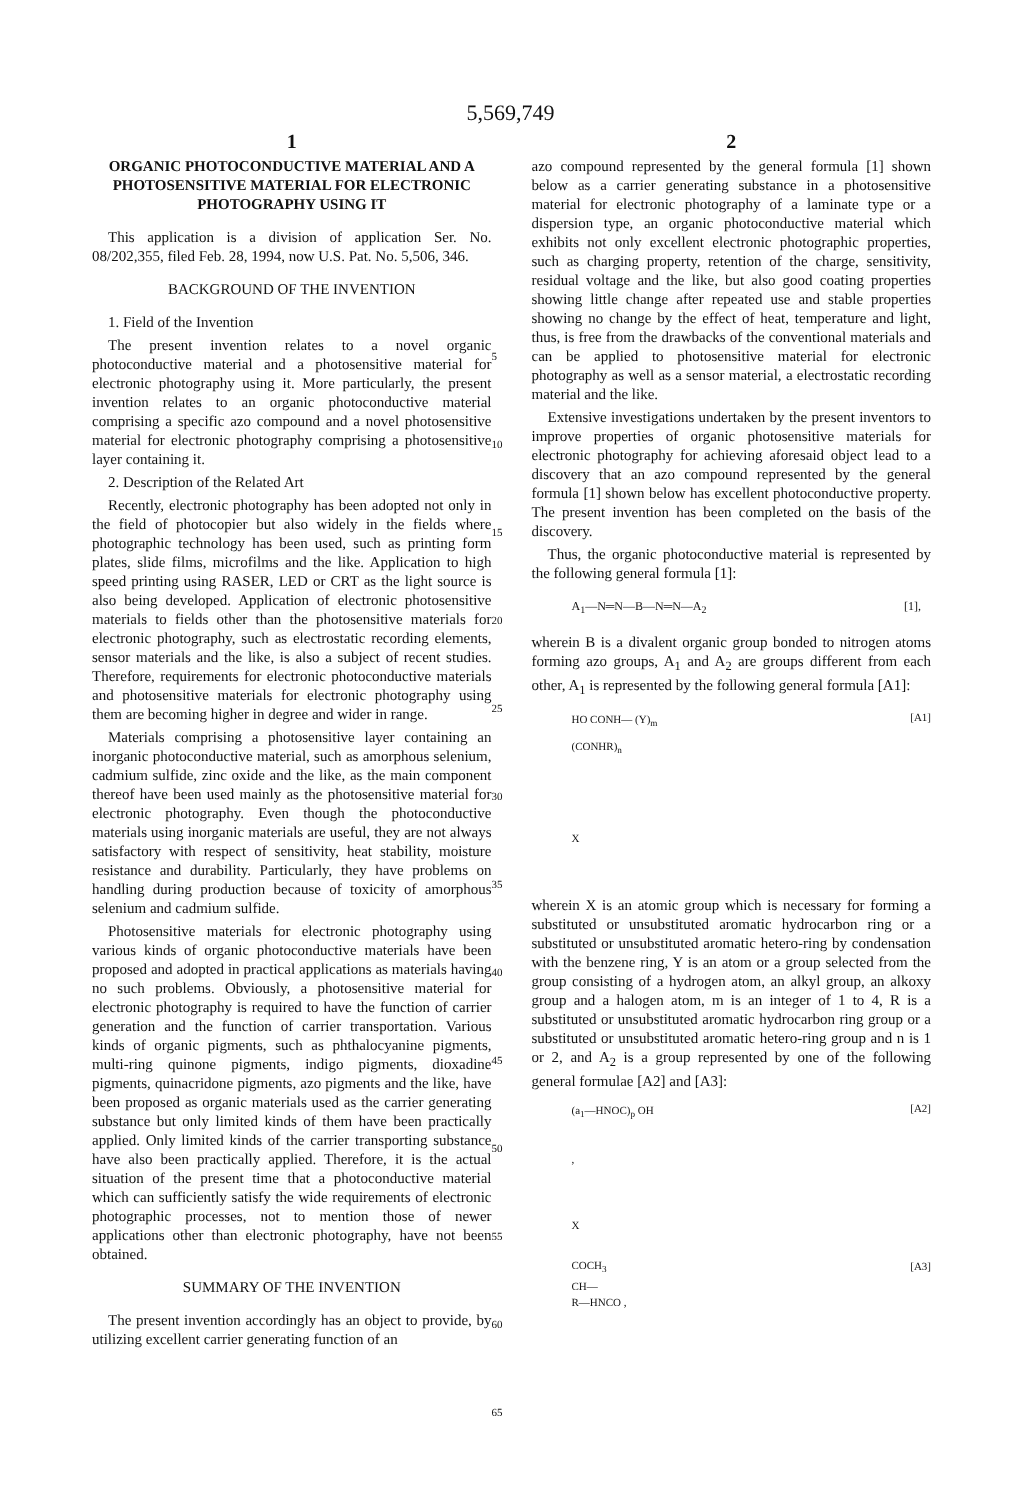5,569,749
1
ORGANIC PHOTOCONDUCTIVE MATERIAL AND A PHOTOSENSITIVE MATERIAL FOR ELECTRONIC PHOTOGRAPHY USING IT
This application is a division of application Ser. No. 08/202,355, filed Feb. 28, 1994, now U.S. Pat. No. 5,506, 346.
BACKGROUND OF THE INVENTION
1. Field of the Invention
The present invention relates to a novel organic photoconductive material and a photosensitive material for electronic photography using it. More particularly, the present invention relates to an organic photoconductive material comprising a specific azo compound and a novel photosensitive material for electronic photography comprising a photosensitive layer containing it.
2. Description of the Related Art
Recently, electronic photography has been adopted not only in the field of photocopier but also widely in the fields where photographic technology has been used, such as printing form plates, slide films, microfilms and the like. Application to high speed printing using RASER, LED or CRT as the light source is also being developed. Application of electronic photosensitive materials to fields other than the photosensitive materials for electronic photography, such as electrostatic recording elements, sensor materials and the like, is also a subject of recent studies. Therefore, requirements for electronic photoconductive materials and photosensitive materials for electronic photography using them are becoming higher in degree and wider in range.
Materials comprising a photosensitive layer containing an inorganic photoconductive material, such as amorphous selenium, cadmium sulfide, zinc oxide and the like, as the main component thereof have been used mainly as the photosensitive material for electronic photography. Even though the photoconductive materials using inorganic materials are useful, they are not always satisfactory with respect of sensitivity, heat stability, moisture resistance and durability. Particularly, they have problems on handling during production because of toxicity of amorphous selenium and cadmium sulfide.
Photosensitive materials for electronic photography using various kinds of organic photoconductive materials have been proposed and adopted in practical applications as materials having no such problems. Obviously, a photosensitive material for electronic photography is required to have the function of carrier generation and the function of carrier transportation. Various kinds of organic pigments, such as phthalocyanine pigments, multi-ring quinone pigments, indigo pigments, dioxadine pigments, quinacridone pigments, azo pigments and the like, have been proposed as organic materials used as the carrier generating substance but only limited kinds of them have been practically applied. Only limited kinds of the carrier transporting substance have also been practically applied. Therefore, it is the actual situation of the present time that a photoconductive material which can sufficiently satisfy the wide requirements of electronic photographic processes, not to mention those of newer applications other than electronic photography, have not been obtained.
SUMMARY OF THE INVENTION
The present invention accordingly has an object to provide, by utilizing excellent carrier generating function of an
5
10
15
20
25
30
35
40
45
50
55
60
65
2
azo compound represented by the general formula [1] shown below as a carrier generating substance in a photosensitive material for electronic photography of a laminate type or a dispersion type, an organic photoconductive material which exhibits not only excellent electronic photographic properties, such as charging property, retention of the charge, sensitivity, residual voltage and the like, but also good coating properties showing little change after repeated use and stable properties showing no change by the effect of heat, temperature and light, thus, is free from the drawbacks of the conventional materials and can be applied to photosensitive material for electronic photography as well as a sensor material, a electrostatic recording material and the like.
Extensive investigations undertaken by the present inventors to improve properties of organic photosensitive materials for electronic photography for achieving aforesaid object lead to a discovery that an azo compound represented by the general formula [1] shown below has excellent photoconductive property. The present invention has been completed on the basis of the discovery.
Thus, the organic photoconductive material is represented by the following general formula [1]:
A<sub>1</sub>—N═N—B—N═N—A<sub>2</sub> [1],
wherein B is a divalent organic group bonded to nitrogen atoms forming azo groups, A<sub>1</sub> and A<sub>2</sub> are groups different from each other, A<sub>1</sub> is represented by the following general formula [A1]:
HO CONH— (Y)<sub>m</sub>
(CONHR)<sub>n</sub>
X [A1]
wherein X is an atomic group which is necessary for forming a substituted or unsubstituted aromatic hydrocarbon ring or a substituted or unsubstituted aromatic hetero-ring by condensation with the benzene ring, Y is an atom or a group selected from the group consisting of a hydrogen atom, an alkyl group, an alkoxy group and a halogen atom, m is an integer of 1 to 4, R is a substituted or unsubstituted aromatic hydrocarbon ring group or a substituted or unsubstituted aromatic hetero-ring group and n is 1 or 2, and A<sub>2</sub> is a group represented by one of the following general formulae [A2] and [A3]:
(a<sub>1</sub>—HNOC)<sub>p</sub> OH
,
X [A2]
COCH<sub>3</sub>
CH—
R—HNCO , [A3]